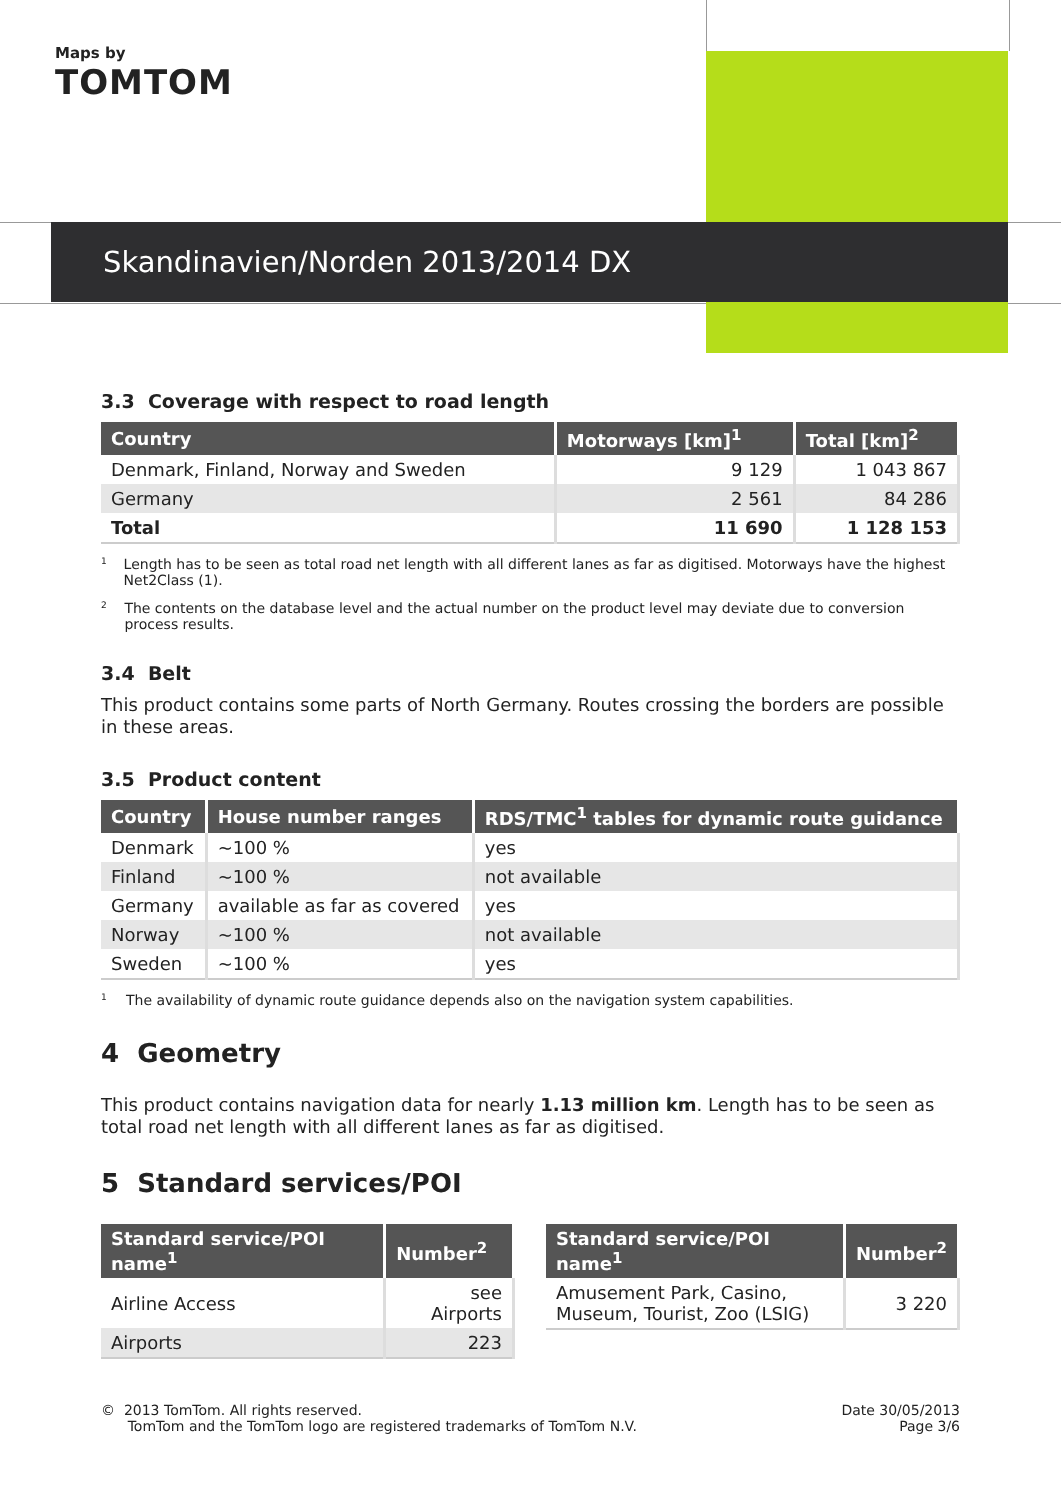Maps by
TOMTOM
Skandinavien/Norden 2013/2014 DX
3.3 Coverage with respect to road length
| Country | Motorways [km]<sup>1</sup> | Total [km]<sup>2</sup> |
| --- | --- | --- |
| Denmark, Finland, Norway and Sweden | 9 129 | 1 043 867 |
| Germany | 2 561 | 84 286 |
| Total | 11 690 | 1 128 153 |
<sup>1</sup> Length has to be seen as total road net length with all different lanes as far as digitised. Motorways have the highest Net2Class (1).
<sup>2</sup> The contents on the database level and the actual number on the product level may deviate due to conversion process results.
3.4 Belt
This product contains some parts of North Germany. Routes crossing the borders are possible in these areas.
3.5 Product content
| Country | House number ranges | RDS/TMC<sup>1</sup> tables for dynamic route guidance |
| --- | --- | --- |
| Denmark | ~100 % | yes |
| Finland | ~100 % | not available |
| Germany | available as far as covered | yes |
| Norway | ~100 % | not available |
| Sweden | ~100 % | yes |
<sup>1</sup> The availability of dynamic route guidance depends also on the navigation system capabilities.
4 Geometry
This product contains navigation data for nearly 1.13 million km. Length has to be seen as total road net length with all different lanes as far as digitised.
5 Standard services/POI
| Standard service/POI name<sup>1</sup> | Number<sup>2</sup> |
| --- | --- |
| Airline Access | see Airports |
| Airports | 223 |
| Standard service/POI name<sup>1</sup> | Number<sup>2</sup> |
| --- | --- |
| Amusement Park, Casino, Museum, Tourist, Zoo (LSIG) | 3 220 |
© 2013 TomTom. All rights reserved.
TomTom and the TomTom logo are registered trademarks of TomTom N.V.
Date 30/05/2013
Page 3/6